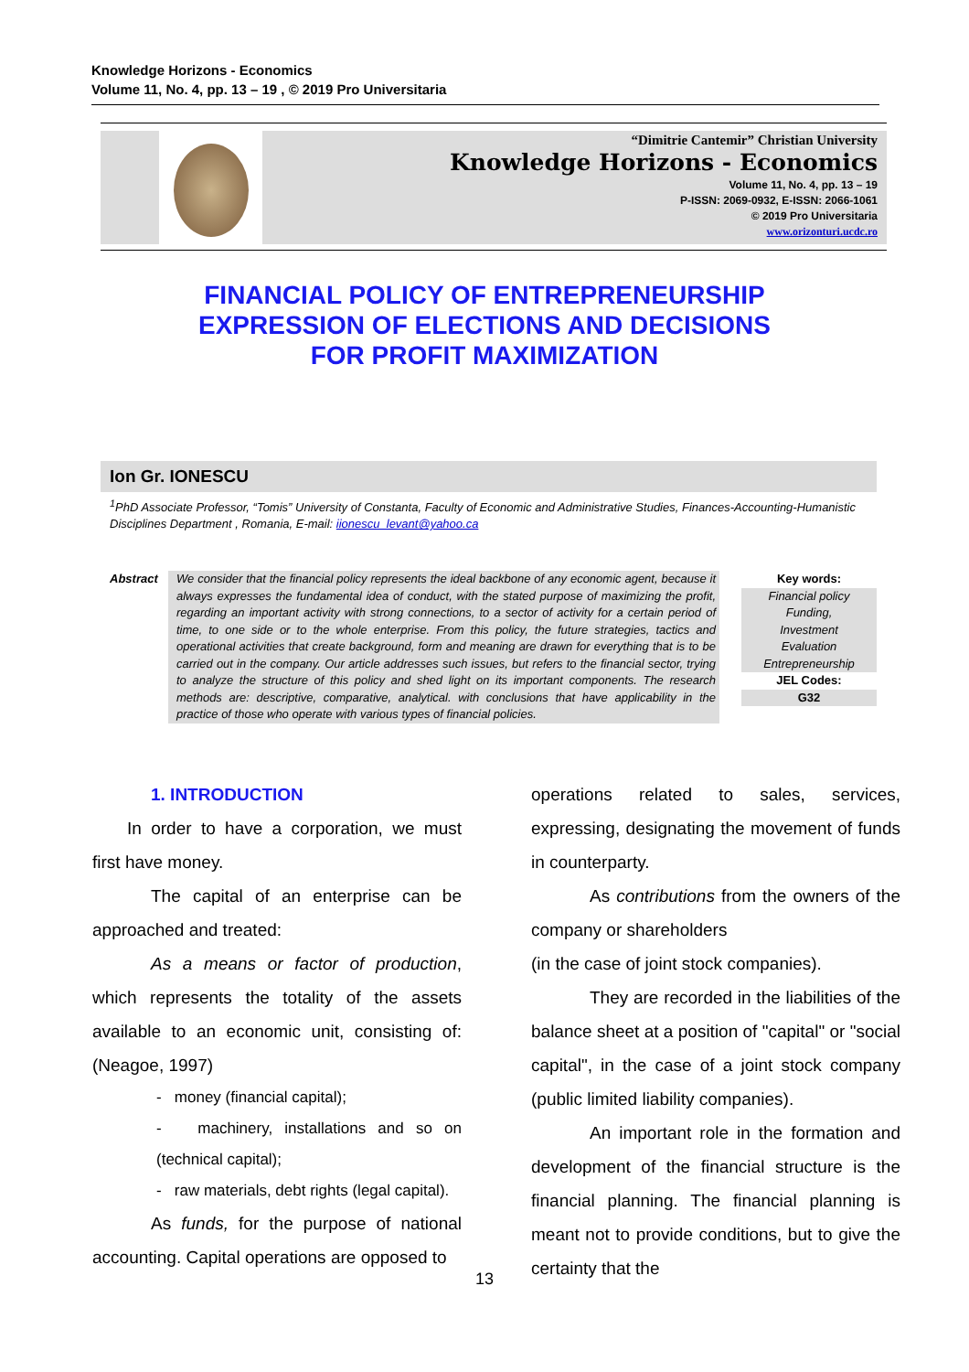Knowledge Horizons - Economics
Volume 11, No. 4, pp. 13 – 19 , © 2019 Pro Universitaria
“Dimitrie Cantemir” Christian University
Knowledge Horizons - Economics
Volume 11, No. 4, pp. 13 – 19
P-ISSN: 2069-0932, E-ISSN: 2066-1061
© 2019 Pro Universitaria
www.orizonturi.ucdc.ro
FINANCIAL POLICY OF ENTREPRENEURSHIP
EXPRESSION OF ELECTIONS AND DECISIONS
FOR PROFIT MAXIMIZATION
Ion Gr. IONESCU
<sup>1</sup> PhD Associate Professor, “Tomis” University of Constanta, Faculty of Economic and Administrative Studies, Finances-Accounting-Humanistic Disciplines Department , Romania, E-mail: iionescu_levant@yahoo.ca
Abstract We consider that the financial policy represents the ideal backbone of any economic agent, because it always expresses the fundamental idea of conduct, with the stated purpose of maximizing the profit, regarding an important activity with strong connections, to a sector of activity for a certain period of time, to one side or to the whole enterprise. From this policy, the future strategies, tactics and operational activities that create background, form and meaning are drawn for everything that is to be carried out in the company. Our article addresses such issues, but refers to the financial sector, trying to analyze the structure of this policy and shed light on its important components. The research methods are: descriptive, comparative, analytical. with conclusions that have applicability in the practice of those who operate with various types of financial policies.
Key words:
Financial policy
Funding,
Investment
Evaluation
Entrepreneurship
JEL Codes:
G32
1. INTRODUCTION
In order to have a corporation, we must first have money.
The capital of an enterprise can be approached and treated:
As a means or factor of production, which represents the totality of the assets available to an economic unit, consisting of: (Neagoe, 1997)
- money (financial capital);
- machinery, installations and so on (technical capital);
- raw materials, debt rights (legal capital).
As funds, for the purpose of national accounting. Capital operations are opposed to
operations related to sales, services, expressing, designating the movement of funds in counterparty.
As contributions from the owners of the company or shareholders
(in the case of joint stock companies).
They are recorded in the liabilities of the balance sheet at a position of "capital" or "social capital", in the case of a joint stock company (public limited liability companies).
An important role in the formation and development of the financial structure is the financial planning. The financial planning is meant not to provide conditions, but to give the certainty that the
13